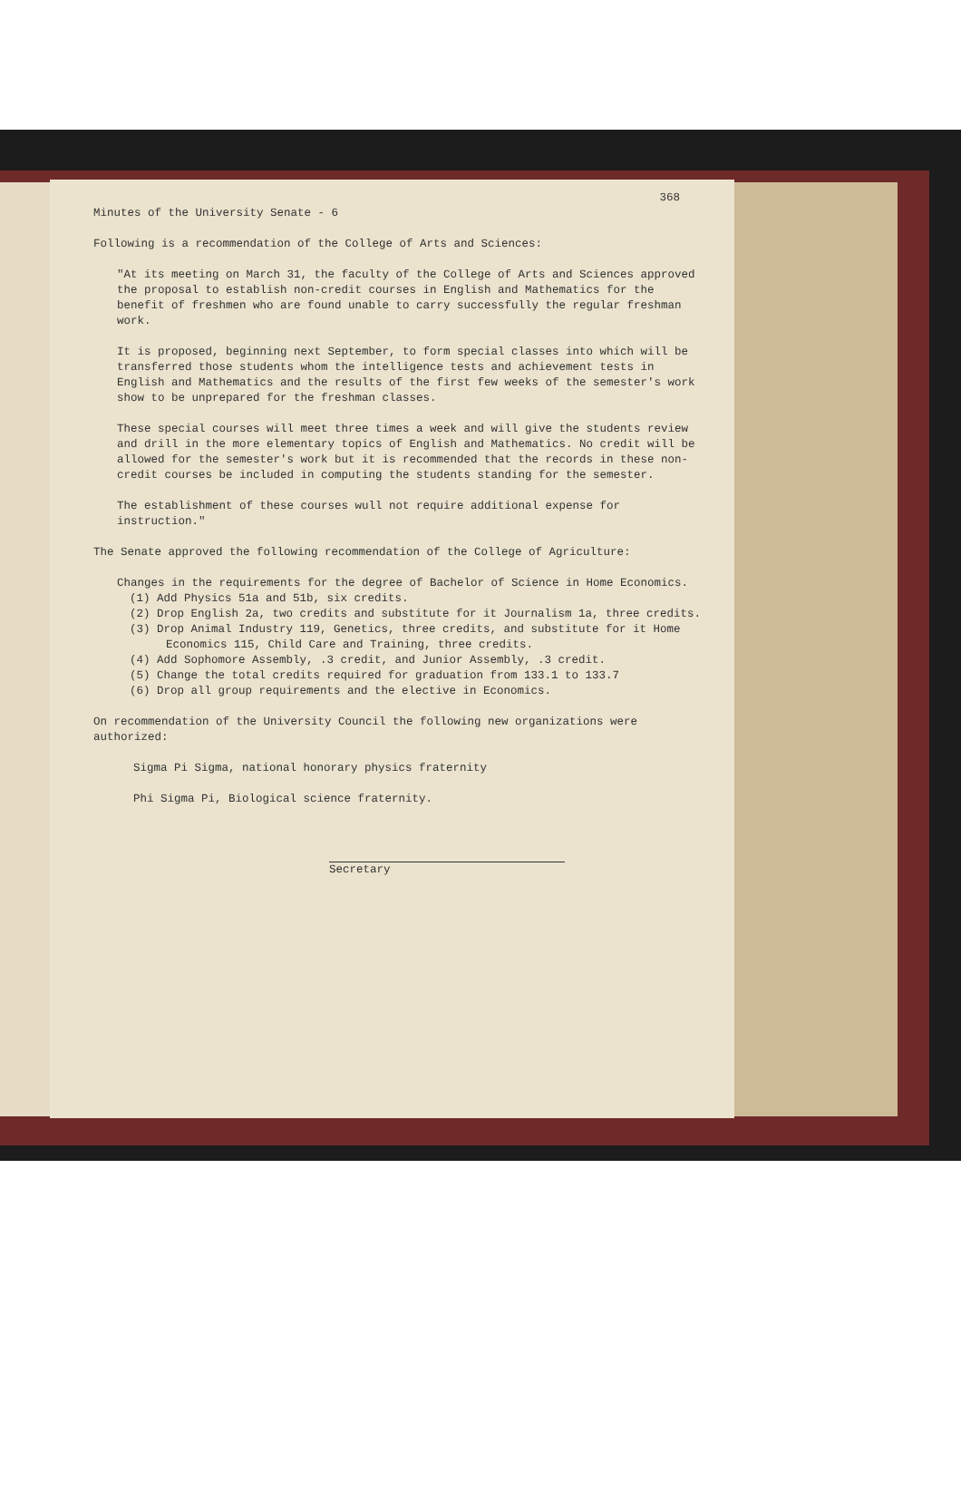368
Minutes of the University Senate - 6
Following is a recommendation of the College of Arts and Sciences:
"At its meeting on March 31, the faculty of the College of Arts and Sciences approved the proposal to establish non-credit courses in English and Mathematics for the benefit of freshmen who are found unable to carry successfully the regular freshman work.
It is proposed, beginning next September, to form special classes into which will be transferred those students whom the intelligence tests and achievement tests in English and Mathematics and the results of the first few weeks of the semester's work show to be unprepared for the freshman classes.
These special courses will meet three times a week and will give the students review and drill in the more elementary topics of English and Mathematics. No credit will be allowed for the semester's work but it is recommended that the records in these non-credit courses be included in computing the students standing for the semester.
The establishment of these courses wull not require additional expense for instruction."
The Senate approved the following recommendation of the College of Agriculture:
Changes in the requirements for the degree of Bachelor of Science in Home Economics.
(1) Add Physics 51a and 51b, six credits.
(2) Drop English 2a, two credits and substitute for it Journalism 1a, three credits.
(3) Drop Animal Industry 119, Genetics, three credits, and substitute for it Home Economics 115, Child Care and Training, three credits.
(4) Add Sophomore Assembly, .3 credit, and Junior Assembly, .3 credit.
(5) Change the total credits required for graduation from 133.1 to 133.7
(6) Drop all group requirements and the elective in Economics.
On recommendation of the University Council the following new organizations were authorized:
Sigma Pi Sigma, national honorary physics fraternity
Phi Sigma Pi, Biological science fraternity.
Secretary